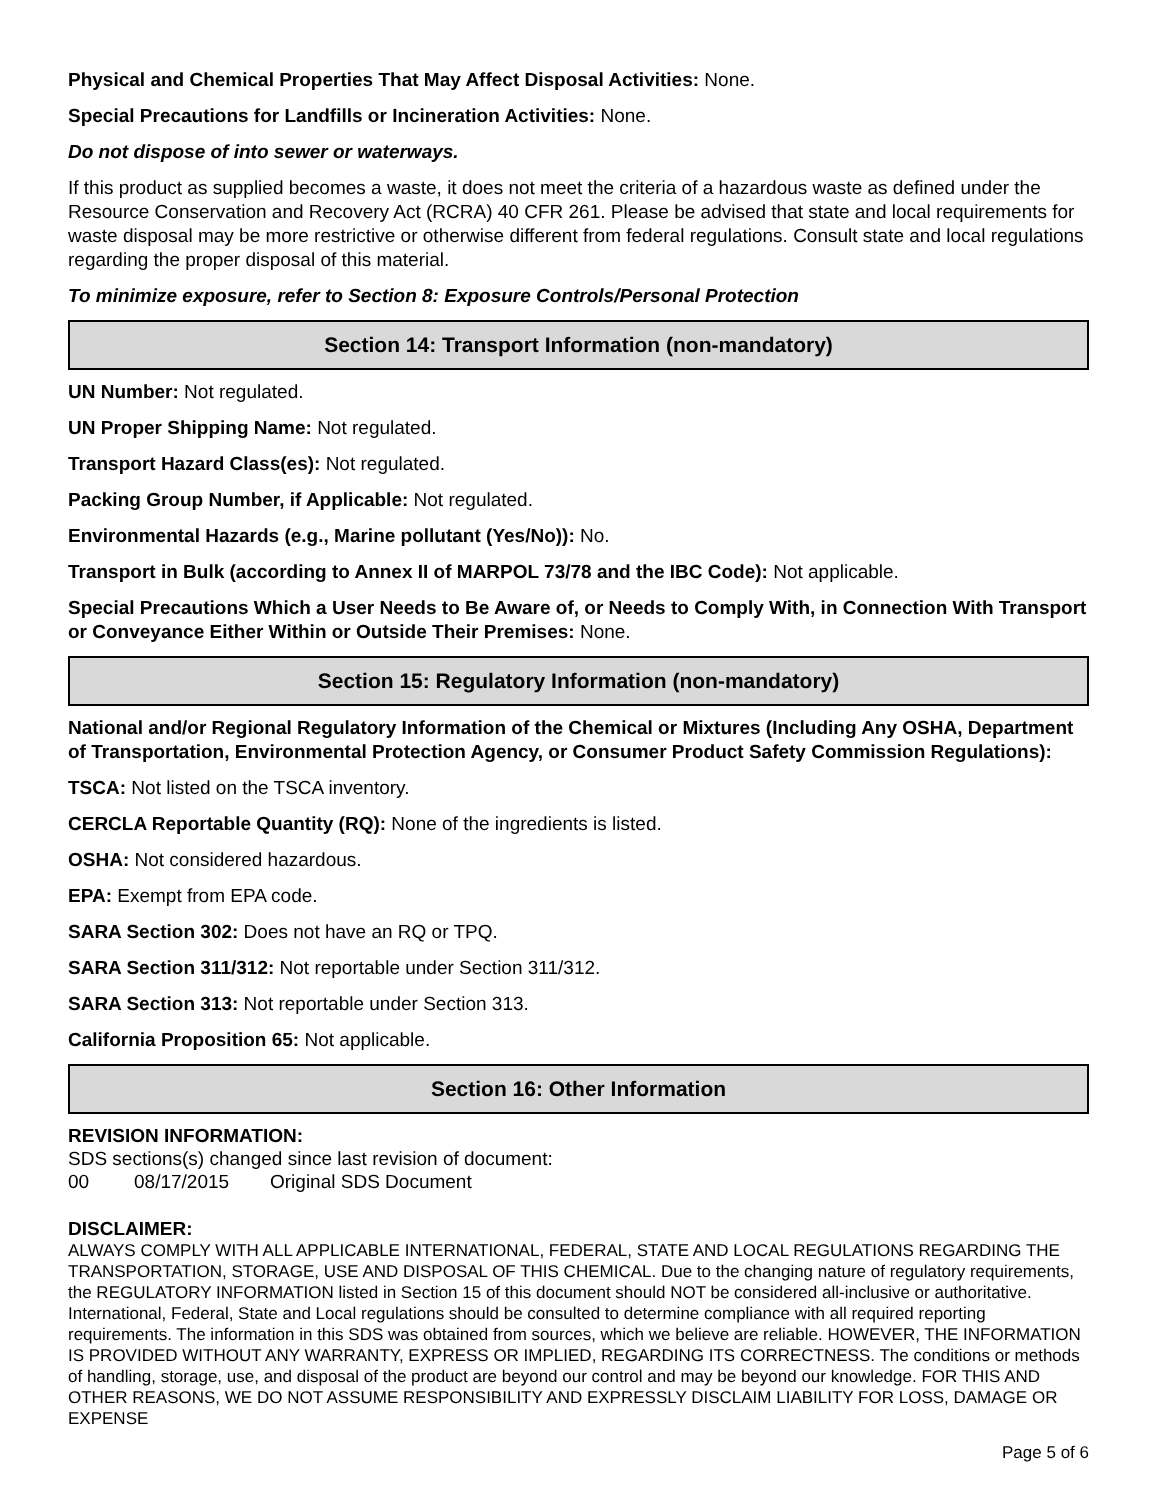Physical and Chemical Properties That May Affect Disposal Activities: None.
Special Precautions for Landfills or Incineration Activities: None.
Do not dispose of into sewer or waterways.
If this product as supplied becomes a waste, it does not meet the criteria of a hazardous waste as defined under the Resource Conservation and Recovery Act (RCRA) 40 CFR 261. Please be advised that state and local requirements for waste disposal may be more restrictive or otherwise different from federal regulations. Consult state and local regulations regarding the proper disposal of this material.
To minimize exposure, refer to Section 8: Exposure Controls/Personal Protection
Section 14: Transport Information (non-mandatory)
UN Number: Not regulated.
UN Proper Shipping Name: Not regulated.
Transport Hazard Class(es): Not regulated.
Packing Group Number, if Applicable: Not regulated.
Environmental Hazards (e.g., Marine pollutant (Yes/No)): No.
Transport in Bulk (according to Annex II of MARPOL 73/78 and the IBC Code): Not applicable.
Special Precautions Which a User Needs to Be Aware of, or Needs to Comply With, in Connection With Transport or Conveyance Either Within or Outside Their Premises: None.
Section 15: Regulatory Information (non-mandatory)
National and/or Regional Regulatory Information of the Chemical or Mixtures (Including Any OSHA, Department of Transportation, Environmental Protection Agency, or Consumer Product Safety Commission Regulations):
TSCA: Not listed on the TSCA inventory.
CERCLA Reportable Quantity (RQ): None of the ingredients is listed.
OSHA: Not considered hazardous.
EPA: Exempt from EPA code.
SARA Section 302: Does not have an RQ or TPQ.
SARA Section 311/312: Not reportable under Section 311/312.
SARA Section 313: Not reportable under Section 313.
California Proposition 65: Not applicable.
Section 16: Other Information
REVISION INFORMATION:
SDS sections(s) changed since last revision of document:
00 08/17/2015 Original SDS Document
DISCLAIMER:
ALWAYS COMPLY WITH ALL APPLICABLE INTERNATIONAL, FEDERAL, STATE AND LOCAL REGULATIONS REGARDING THE TRANSPORTATION, STORAGE, USE AND DISPOSAL OF THIS CHEMICAL. Due to the changing nature of regulatory requirements, the REGULATORY INFORMATION listed in Section 15 of this document should NOT be considered all-inclusive or authoritative. International, Federal, State and Local regulations should be consulted to determine compliance with all required reporting requirements. The information in this SDS was obtained from sources, which we believe are reliable. HOWEVER, THE INFORMATION IS PROVIDED WITHOUT ANY WARRANTY, EXPRESS OR IMPLIED, REGARDING ITS CORRECTNESS. The conditions or methods of handling, storage, use, and disposal of the product are beyond our control and may be beyond our knowledge. FOR THIS AND OTHER REASONS, WE DO NOT ASSUME RESPONSIBILITY AND EXPRESSLY DISCLAIM LIABILITY FOR LOSS, DAMAGE OR EXPENSE
Page 5 of 6